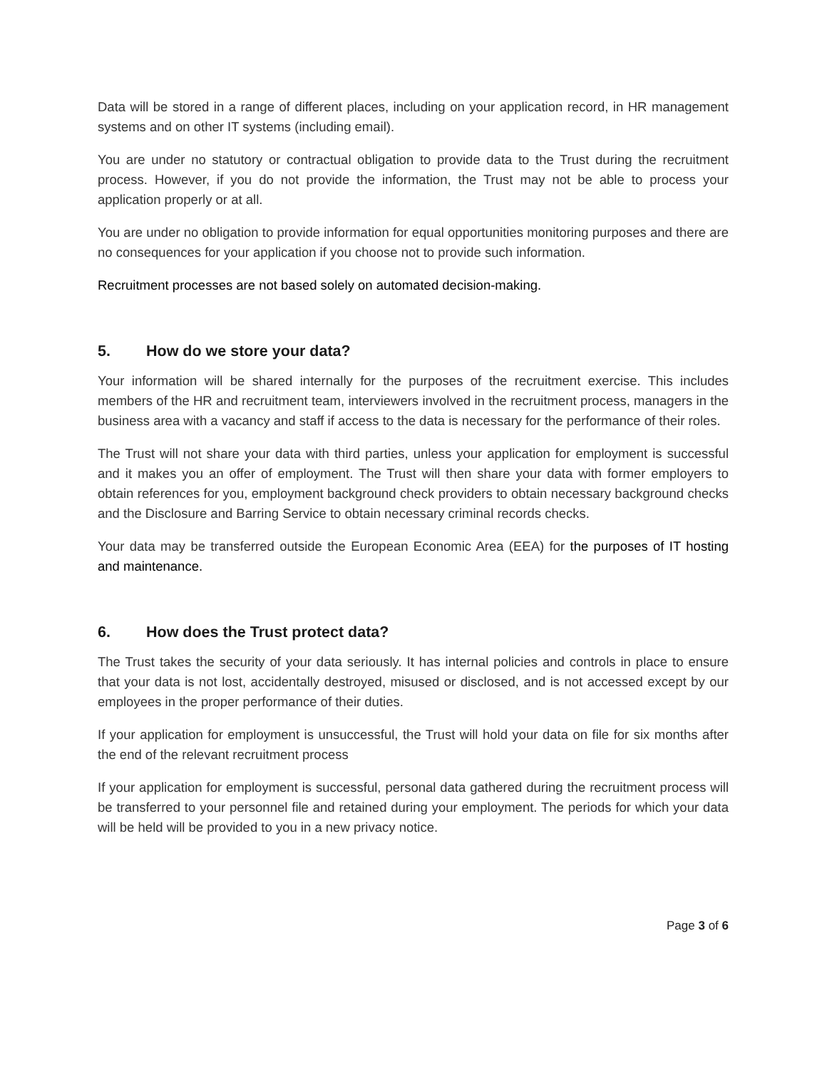Data will be stored in a range of different places, including on your application record, in HR management systems and on other IT systems (including email).
You are under no statutory or contractual obligation to provide data to the Trust during the recruitment process. However, if you do not provide the information, the Trust may not be able to process your application properly or at all.
You are under no obligation to provide information for equal opportunities monitoring purposes and there are no consequences for your application if you choose not to provide such information.
Recruitment processes are not based solely on automated decision-making.
5. How do we store your data?
Your information will be shared internally for the purposes of the recruitment exercise. This includes members of the HR and recruitment team, interviewers involved in the recruitment process, managers in the business area with a vacancy and staff if access to the data is necessary for the performance of their roles.
The Trust will not share your data with third parties, unless your application for employment is successful and it makes you an offer of employment. The Trust will then share your data with former employers to obtain references for you, employment background check providers to obtain necessary background checks and the Disclosure and Barring Service to obtain necessary criminal records checks.
Your data may be transferred outside the European Economic Area (EEA) for the purposes of IT hosting and maintenance.
6. How does the Trust protect data?
The Trust takes the security of your data seriously. It has internal policies and controls in place to ensure that your data is not lost, accidentally destroyed, misused or disclosed, and is not accessed except by our employees in the proper performance of their duties.
If your application for employment is unsuccessful, the Trust will hold your data on file for six months after the end of the relevant recruitment process
If your application for employment is successful, personal data gathered during the recruitment process will be transferred to your personnel file and retained during your employment. The periods for which your data will be held will be provided to you in a new privacy notice.
Page 3 of 6